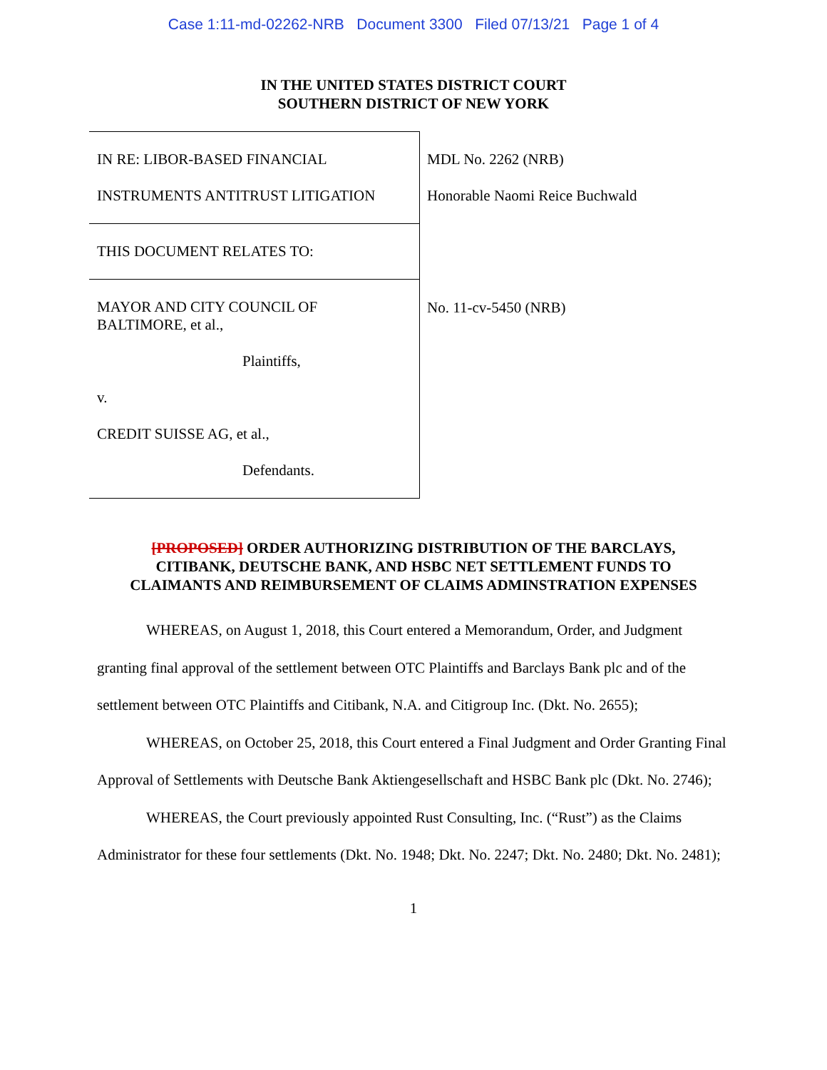Case 1:11-md-02262-NRB Document 3300 Filed 07/13/21 Page 1 of 4
IN THE UNITED STATES DISTRICT COURT
SOUTHERN DISTRICT OF NEW YORK
IN RE: LIBOR-BASED FINANCIAL
INSTRUMENTS ANTITRUST LITIGATION
THIS DOCUMENT RELATES TO:
MAYOR AND CITY COUNCIL OF
BALTIMORE, et al.,
Plaintiffs,
v.
CREDIT SUISSE AG, et al.,
Defendants.
MDL No. 2262 (NRB)
Honorable Naomi Reice Buchwald
No. 11-cv-5450 (NRB)
[PROPOSED] ORDER AUTHORIZING DISTRIBUTION OF THE BARCLAYS,
CITIBANK, DEUTSCHE BANK, AND HSBC NET SETTLEMENT FUNDS TO
CLAIMANTS AND REIMBURSEMENT OF CLAIMS ADMINSTRATION EXPENSES
WHEREAS, on August 1, 2018, this Court entered a Memorandum, Order, and Judgment granting final approval of the settlement between OTC Plaintiffs and Barclays Bank plc and of the settlement between OTC Plaintiffs and Citibank, N.A. and Citigroup Inc. (Dkt. No. 2655);
WHEREAS, on October 25, 2018, this Court entered a Final Judgment and Order Granting Final Approval of Settlements with Deutsche Bank Aktiengesellschaft and HSBC Bank plc (Dkt. No. 2746);
WHEREAS, the Court previously appointed Rust Consulting, Inc. (“Rust”) as the Claims Administrator for these four settlements (Dkt. No. 1948; Dkt. No. 2247; Dkt. No. 2480; Dkt. No. 2481);
1